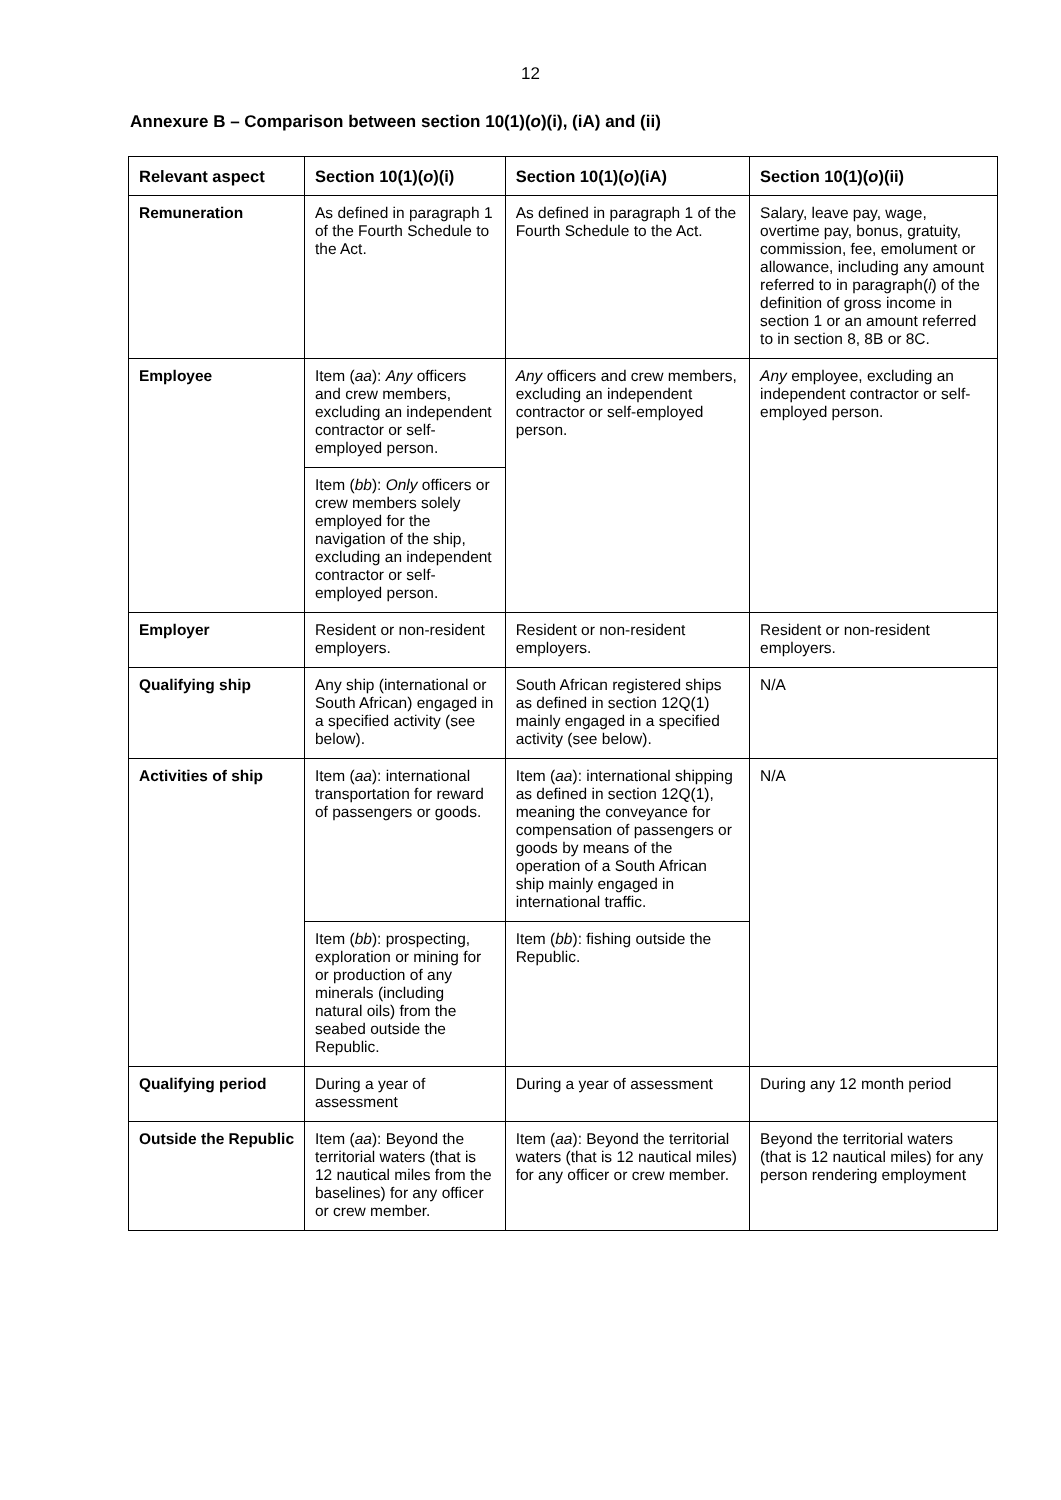12
Annexure B – Comparison between section 10(1)(o)(i), (iA) and (ii)
| Relevant aspect | Section 10(1)( o )(i) | Section 10(1)( o )(iA) | Section 10(1)( o )(ii) |
| --- | --- | --- | --- |
| Remuneration | As defined in paragraph 1 of the Fourth Schedule to the Act. | As defined in paragraph 1 of the Fourth Schedule to the Act. | Salary, leave pay, wage, overtime pay, bonus, gratuity, commission, fee, emolument or allowance, including any amount referred to in paragraph( i ) of the definition of gross income in section 1 or an amount referred to in section 8, 8B or 8C. |
| Employee | Item ( aa ): Any officers and crew members, excluding an independent contractor or self-employed person. | Any officers and crew members, excluding an independent contractor or self-employed person. | Any employee, excluding an independent contractor or self-employed person. |
| | Item ( bb ): Only officers or crew members solely employed for the navigation of the ship, excluding an independent contractor or self-employed person. | | |
| Employer | Resident or non-resident employers. | Resident or non-resident employers. | Resident or non-resident employers. |
| Qualifying ship | Any ship (international or South African) engaged in a specified activity (see below). | South African registered ships as defined in section 12Q(1) mainly engaged in a specified activity (see below). | N/A |
| Activities of ship | Item ( aa ): international transportation for reward of passengers or goods. | Item ( aa ): international shipping as defined in section 12Q(1), meaning the conveyance for compensation of passengers or goods by means of the operation of a South African ship mainly engaged in international traffic. | N/A |
| | Item ( bb ): prospecting, exploration or mining for or production of any minerals (including natural oils) from the seabed outside the Republic. | Item ( bb ): fishing outside the Republic. | |
| Qualifying period | During a year of assessment | During a year of assessment | During any 12 month period |
| Outside the Republic | Item ( aa ): Beyond the territorial waters (that is 12 nautical miles from the baselines) for any officer or crew member. | Item ( aa ): Beyond the territorial waters (that is 12 nautical miles) for any officer or crew member. | Beyond the territorial waters (that is 12 nautical miles) for any person rendering employment |